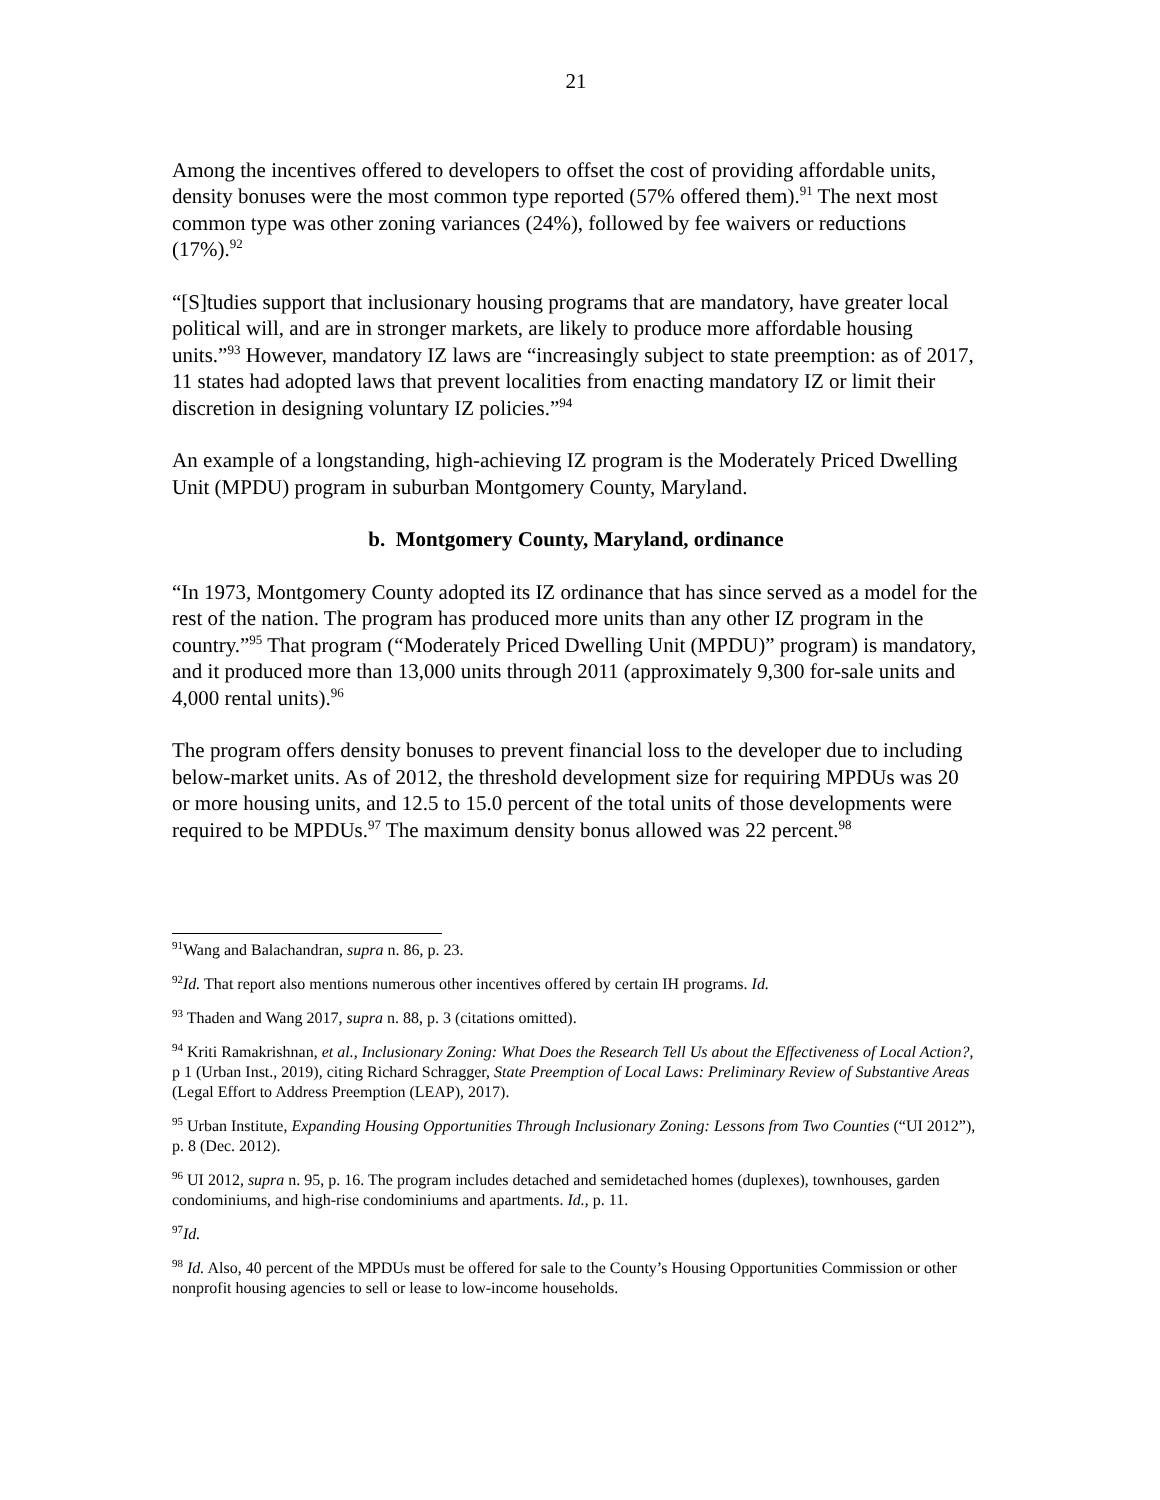21
Among the incentives offered to developers to offset the cost of providing affordable units, density bonuses were the most common type reported (57% offered them).<sup>91</sup> The next most common type was other zoning variances (24%), followed by fee waivers or reductions (17%).<sup>92</sup>
“[S]tudies support that inclusionary housing programs that are mandatory, have greater local political will, and are in stronger markets, are likely to produce more affordable housing units.”<sup>93</sup> However, mandatory IZ laws are “increasingly subject to state preemption: as of 2017, 11 states had adopted laws that prevent localities from enacting mandatory IZ or limit their discretion in designing voluntary IZ policies.”<sup>94</sup>
An example of a longstanding, high-achieving IZ program is the Moderately Priced Dwelling Unit (MPDU) program in suburban Montgomery County, Maryland.
b. Montgomery County, Maryland, ordinance
“In 1973, Montgomery County adopted its IZ ordinance that has since served as a model for the rest of the nation. The program has produced more units than any other IZ program in the country.”<sup>95</sup> That program (“Moderately Priced Dwelling Unit (MPDU)” program) is mandatory, and it produced more than 13,000 units through 2011 (approximately 9,300 for-sale units and 4,000 rental units).<sup>96</sup>
The program offers density bonuses to prevent financial loss to the developer due to including below-market units. As of 2012, the threshold development size for requiring MPDUs was 20 or more housing units, and 12.5 to 15.0 percent of the total units of those developments were required to be MPDUs.<sup>97</sup> The maximum density bonus allowed was 22 percent.<sup>98</sup>
<sup>91</sup> Wang and Balachandran, supra n. 86, p. 23.
<sup>92</sup> Id. That report also mentions numerous other incentives offered by certain IH programs. Id.
<sup>93</sup> Thaden and Wang 2017, supra n. 88, p. 3 (citations omitted).
<sup>94</sup> Kriti Ramakrishnan, et al., Inclusionary Zoning: What Does the Research Tell Us about the Effectiveness of Local Action?, p 1 (Urban Inst., 2019), citing Richard Schragger, State Preemption of Local Laws: Preliminary Review of Substantive Areas (Legal Effort to Address Preemption (LEAP), 2017).
<sup>95</sup> Urban Institute, Expanding Housing Opportunities Through Inclusionary Zoning: Lessons from Two Counties (“UI 2012”), p. 8 (Dec. 2012).
<sup>96</sup> UI 2012, supra n. 95, p. 16. The program includes detached and semidetached homes (duplexes), townhouses, garden condominiums, and high-rise condominiums and apartments. Id., p. 11.
<sup>97</sup> Id.
<sup>98</sup> Id. Also, 40 percent of the MPDUs must be offered for sale to the County’s Housing Opportunities Commission or other nonprofit housing agencies to sell or lease to low-income households.